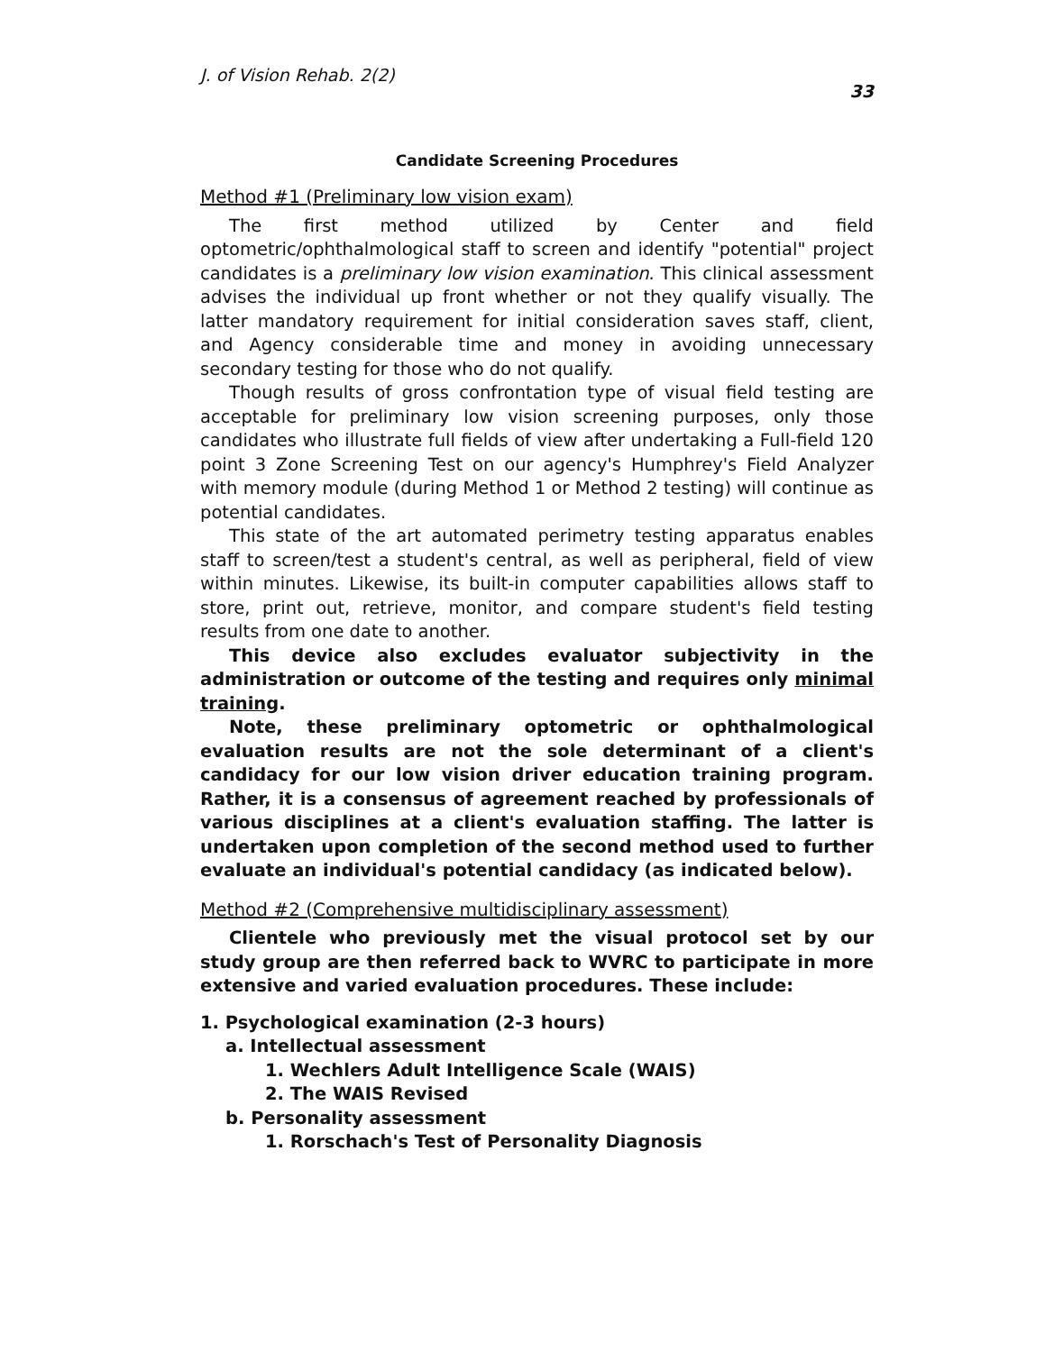J. of Vision Rehab. 2(2) 33
Candidate Screening Procedures
Method #1 (Preliminary low vision exam)
The first method utilized by Center and field optometric/ophthalmological staff to screen and identify "potential" project candidates is a preliminary low vision examination. This clinical assessment advises the individual up front whether or not they qualify visually. The latter mandatory requirement for initial consideration saves staff, client, and Agency considerable time and money in avoiding unnecessary secondary testing for those who do not qualify.
Though results of gross confrontation type of visual field testing are acceptable for preliminary low vision screening purposes, only those candidates who illustrate full fields of view after undertaking a Full-field 120 point 3 Zone Screening Test on our agency's Humphrey's Field Analyzer with memory module (during Method 1 or Method 2 testing) will continue as potential candidates.
This state of the art automated perimetry testing apparatus enables staff to screen/test a student's central, as well as peripheral, field of view within minutes. Likewise, its built-in computer capabilities allows staff to store, print out, retrieve, monitor, and compare student's field testing results from one date to another.
This device also excludes evaluator subjectivity in the administration or outcome of the testing and requires only minimal training.
Note, these preliminary optometric or ophthalmological evaluation results are not the sole determinant of a client's candidacy for our low vision driver education training program. Rather, it is a consensus of agreement reached by professionals of various disciplines at a client's evaluation staffing. The latter is undertaken upon completion of the second method used to further evaluate an individual's potential candidacy (as indicated below).
Method #2 (Comprehensive multidisciplinary assessment)
Clientele who previously met the visual protocol set by our study group are then referred back to WVRC to participate in more extensive and varied evaluation procedures. These include:
1. Psychological examination (2-3 hours)
a. Intellectual assessment
1. Wechlers Adult Intelligence Scale (WAIS)
2. The WAIS Revised
b. Personality assessment
1. Rorschach's Test of Personality Diagnosis